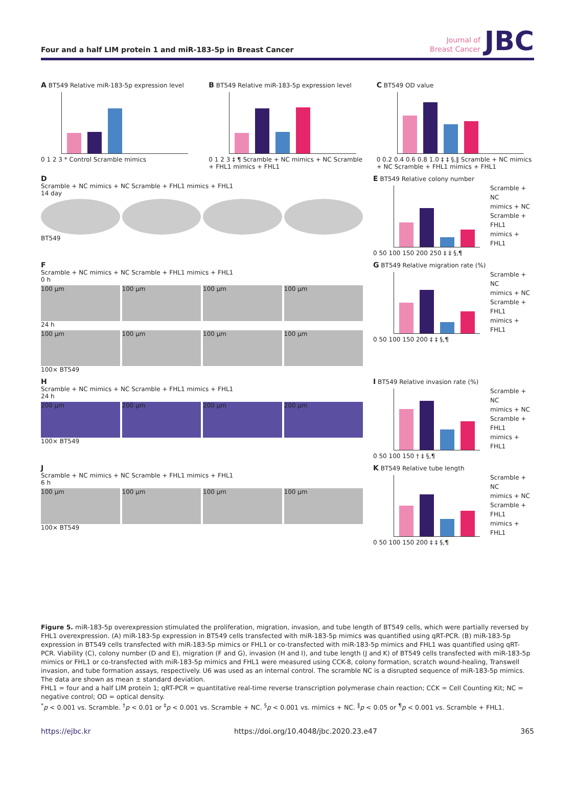Four and a half LIM protein 1 and miR-183-5p in Breast Cancer
Journal of
Breast Cancer
JBC
A BT549 Relative miR-183-5p expression level
0 1 2 3 * Control Scramble mimics
B BT549 Relative miR-183-5p expression level
0 1 2 3 ‡ ¶ Scramble + NC mimics + NC Scramble + FHL1 mimics + FHL1
C BT549 OD value
0 0.2 0.4 0.6 0.8 1.0 ‡ ‡ §,‖ Scramble + NC mimics + NC Scramble + FHL1 mimics + FHL1
D
Scramble + NC mimics + NC Scramble + FHL1 mimics + FHL1
14 day
BT549
E BT549 Relative colony number
0 50 100 150 200 250 ‡ ‡ §,¶
Scramble + NC
mimics + NC
Scramble + FHL1
mimics + FHL1
F
Scramble + NC mimics + NC Scramble + FHL1 mimics + FHL1
0 h
100 μm 100 μm 100 μm 100 μm
24 h
100 μm 100 μm 100 μm 100 μm
100× BT549
G BT549 Relative migration rate (%)
0 50 100 150 200 ‡ ‡ §,¶
Scramble + NC
mimics + NC
Scramble + FHL1
mimics + FHL1
H
Scramble + NC mimics + NC Scramble + FHL1 mimics + FHL1
24 h
200 μm 200 μm 200 μm 200 μm
100× BT549
I BT549 Relative invasion rate (%)
0 50 100 150 † ‡ §,¶
Scramble + NC
mimics + NC
Scramble + FHL1
mimics + FHL1
J
Scramble + NC mimics + NC Scramble + FHL1 mimics + FHL1
6 h
100 μm 100 μm 100 μm 100 μm
100× BT549
K BT549 Relative tube length
0 50 100 150 200 ‡ ‡ §,¶
Scramble + NC
mimics + NC
Scramble + FHL1
mimics + FHL1
Figure 5. miR-183-5p overexpression stimulated the proliferation, migration, invasion, and tube length of BT549 cells, which were partially reversed by FHL1 overexpression. (A) miR-183-5p expression in BT549 cells transfected with miR-183-5p mimics was quantified using qRT-PCR. (B) miR-183-5p expression in BT549 cells transfected with miR-183-5p mimics or FHL1 or co-transfected with miR-183-5p mimics and FHL1 was quantified using qRT-PCR. Viability (C), colony number (D and E), migration (F and G), invasion (H and I), and tube length (J and K) of BT549 cells transfected with miR-183-5p mimics or FHL1 or co-transfected with miR-183-5p mimics and FHL1 were measured using CCK-8, colony formation, scratch wound-healing, Transwell invasion, and tube formation assays, respectively. U6 was used as an internal control. The scramble NC is a disrupted sequence of miR-183-5p mimics. The data are shown as mean ± standard deviation.
FHL1 = four and a half LIM protein 1; qRT-PCR = quantitative real-time reverse transcription polymerase chain reaction; CCK = Cell Counting Kit; NC = negative control; OD = optical density.
<sup>*</sup> p < 0.001 vs. Scramble. <sup>†</sup>p < 0.01 or <sup>‡</sup>p < 0.001 vs. Scramble + NC. <sup>§</sup>p < 0.001 vs. mimics + NC. <sup>‖</sup>p < 0.05 or <sup>¶</sup>p < 0.001 vs. Scramble + FHL1.
https://ejbc.kr https://doi.org/10.4048/jbc.2020.23.e47 365